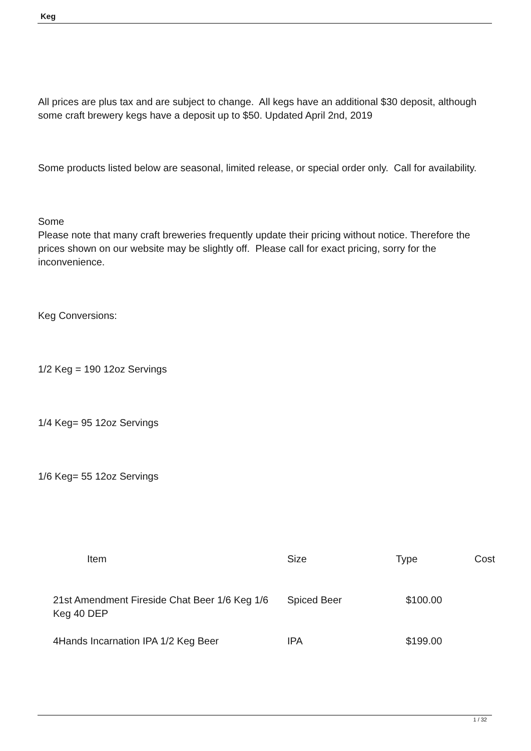Keg
All prices are plus tax and are subject to change. All kegs have an additional $30 deposit, although some craft brewery kegs have a deposit up to $50. Updated April 2nd, 2019
Some products listed below are seasonal, limited release, or special order only. Call for availability.
Some
Please note that many craft breweries frequently update their pricing without notice. Therefore the prices shown on our website may be slightly off. Please call for exact pricing, sorry for the inconvenience.
Keg Conversions:
1/2 Keg = 190 12oz Servings
1/4 Keg= 95 12oz Servings
1/6 Keg= 55 12oz Servings
| Item | Size | Type | Cost |
| --- | --- | --- | --- |
| 21st Amendment Fireside Chat Beer 1/6 Keg 1/6 Keg 40 DEP | Spiced Beer | $100.00 | |
| 4Hands Incarnation IPA 1/2 Keg Beer | IPA | $199.00 | |
1 / 32